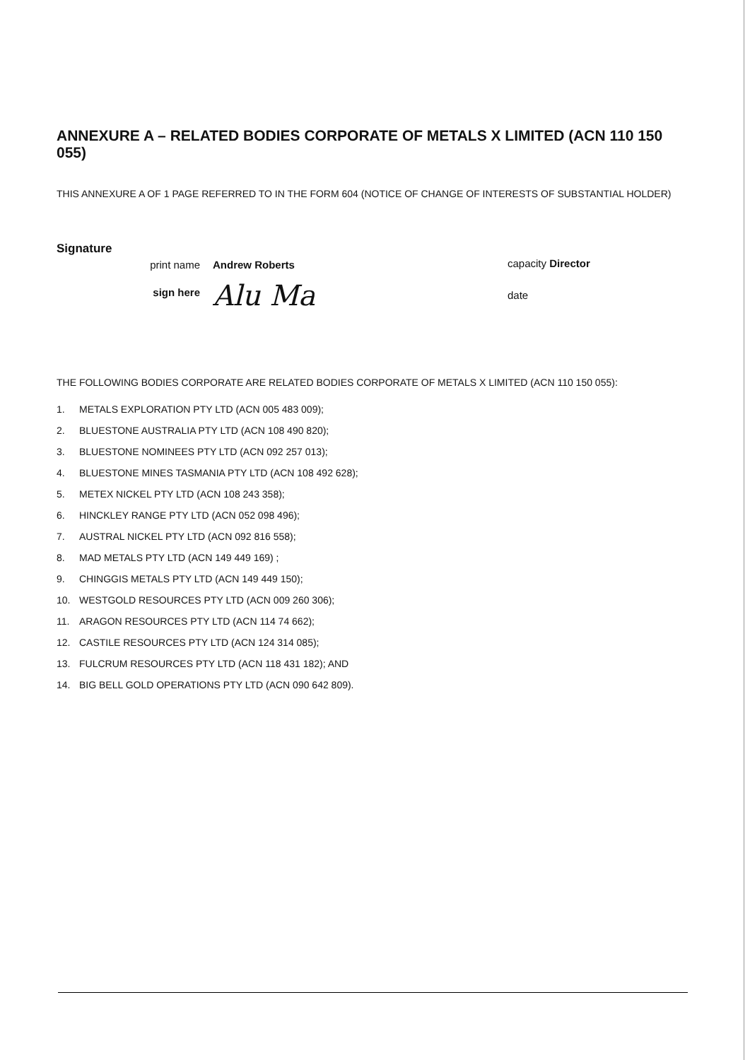ANNEXURE A – RELATED BODIES CORPORATE OF METALS X LIMITED (ACN 110 150 055)
THIS ANNEXURE A OF 1 PAGE REFERRED TO IN THE FORM 604 (NOTICE OF CHANGE OF INTERESTS OF SUBSTANTIAL HOLDER)
Signature
print name
Andrew Roberts
sign here
Alu Ma
capacity Director
date
THE FOLLOWING BODIES CORPORATE ARE RELATED BODIES CORPORATE OF METALS X LIMITED (ACN 110 150 055):
1. METALS EXPLORATION PTY LTD (ACN 005 483 009);
2. BLUESTONE AUSTRALIA PTY LTD (ACN 108 490 820);
3. BLUESTONE NOMINEES PTY LTD (ACN 092 257 013);
4. BLUESTONE MINES TASMANIA PTY LTD (ACN 108 492 628);
5. METEX NICKEL PTY LTD (ACN 108 243 358);
6. HINCKLEY RANGE PTY LTD (ACN 052 098 496);
7. AUSTRAL NICKEL PTY LTD (ACN 092 816 558);
8. MAD METALS PTY LTD (ACN 149 449 169) ;
9. CHINGGIS METALS PTY LTD (ACN 149 449 150);
10. WESTGOLD RESOURCES PTY LTD (ACN 009 260 306);
11. ARAGON RESOURCES PTY LTD (ACN 114 74 662);
12. CASTILE RESOURCES PTY LTD (ACN 124 314 085);
13. FULCRUM RESOURCES PTY LTD (ACN 118 431 182); AND
14. BIG BELL GOLD OPERATIONS PTY LTD (ACN 090 642 809).